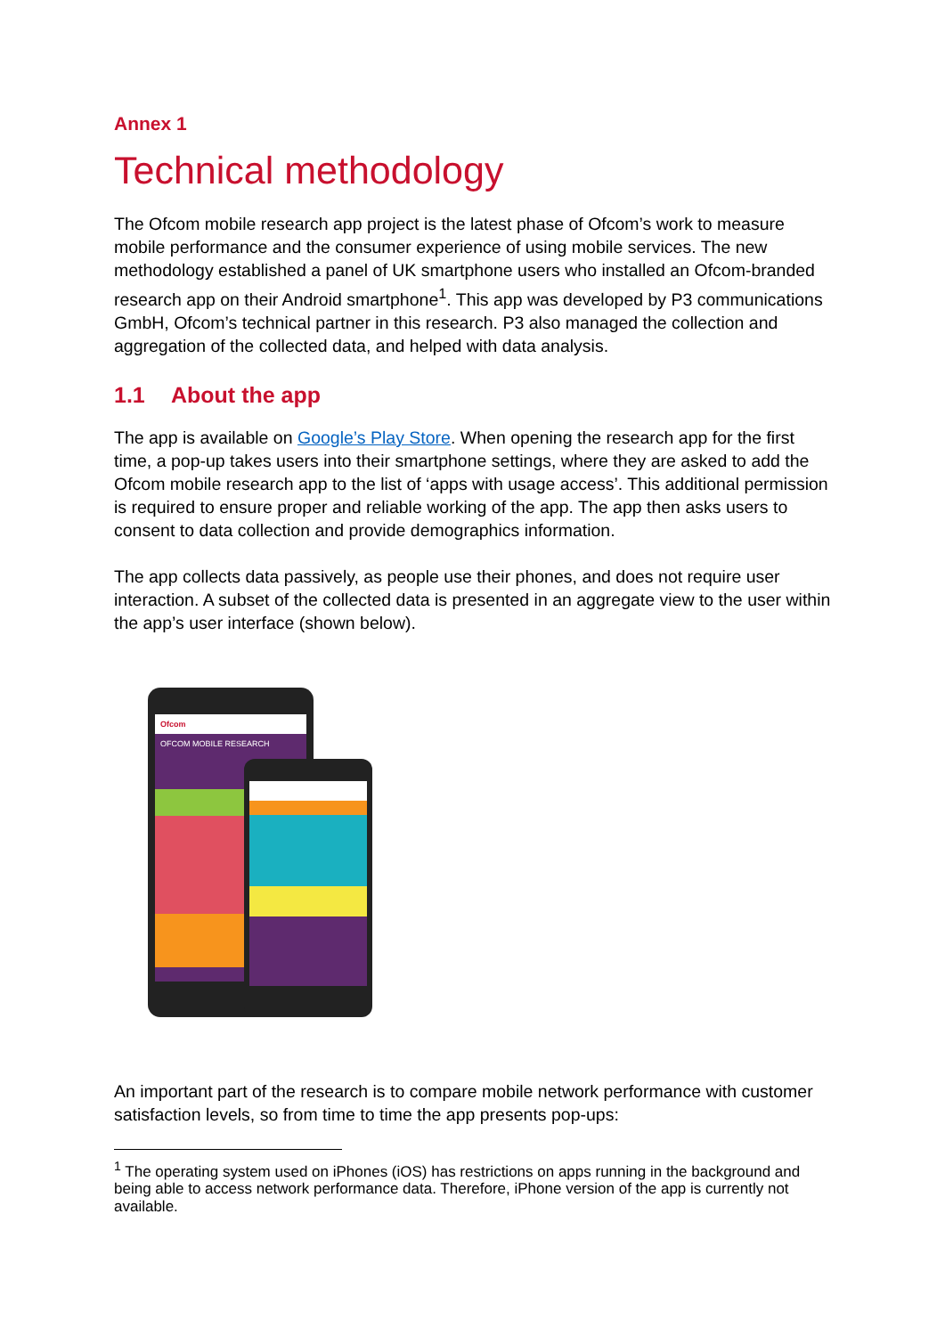Annex 1
Technical methodology
The Ofcom mobile research app project is the latest phase of Ofcom’s work to measure mobile performance and the consumer experience of using mobile services. The new methodology established a panel of UK smartphone users who installed an Ofcom-branded research app on their Android smartphone<sup>1</sup>. This app was developed by P3 communications GmbH, Ofcom’s technical partner in this research. P3 also managed the collection and aggregation of the collected data, and helped with data analysis.
1.1 About the app
The app is available on Google’s Play Store. When opening the research app for the first time, a pop-up takes users into their smartphone settings, where they are asked to add the Ofcom mobile research app to the list of ‘apps with usage access’. This additional permission is required to ensure proper and reliable working of the app. The app then asks users to consent to data collection and provide demographics information.
The app collects data passively, as people use their phones, and does not require user interaction. A subset of the collected data is presented in an aggregate view to the user within the app’s user interface (shown below).
Ofcom
OFCOM MOBILE RESEARCH
An important part of the research is to compare mobile network performance with customer satisfaction levels, so from time to time the app presents pop-ups:
<sup>1</sup> The operating system used on iPhones (iOS) has restrictions on apps running in the background and being able to access network performance data. Therefore, iPhone version of the app is currently not available.